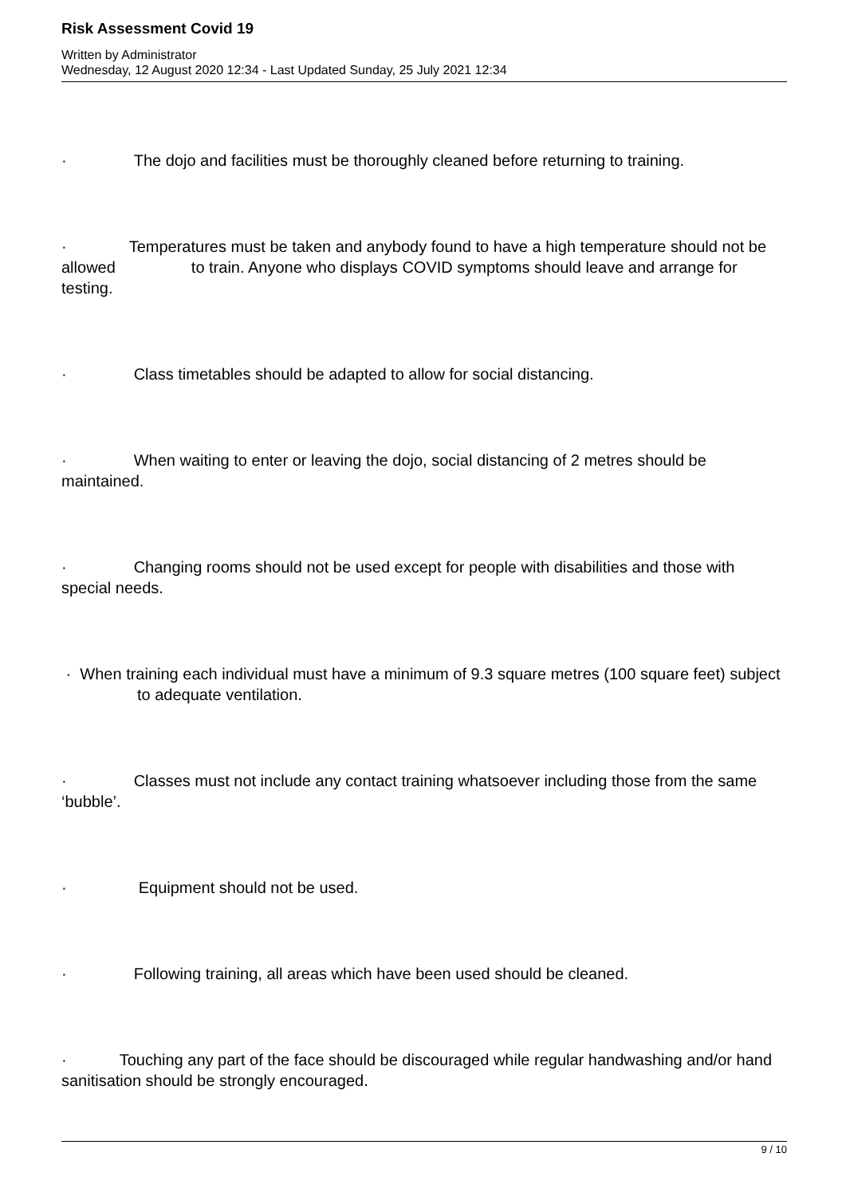Risk Assessment Covid 19
Written by Administrator
Wednesday, 12 August 2020 12:34 - Last Updated Sunday, 25 July 2021 12:34
· The dojo and facilities must be thoroughly cleaned before returning to training.
· Temperatures must be taken and anybody found to have a high temperature should not be allowed to train. Anyone who displays COVID symptoms should leave and arrange for testing.
· Class timetables should be adapted to allow for social distancing.
· When waiting to enter or leaving the dojo, social distancing of 2 metres should be maintained.
· Changing rooms should not be used except for people with disabilities and those with special needs.
· When training each individual must have a minimum of 9.3 square metres (100 square feet) subject to adequate ventilation.
· Classes must not include any contact training whatsoever including those from the same ‘bubble’.
· Equipment should not be used.
· Following training, all areas which have been used should be cleaned.
· Touching any part of the face should be discouraged while regular handwashing and/or hand sanitisation should be strongly encouraged.
9 / 10